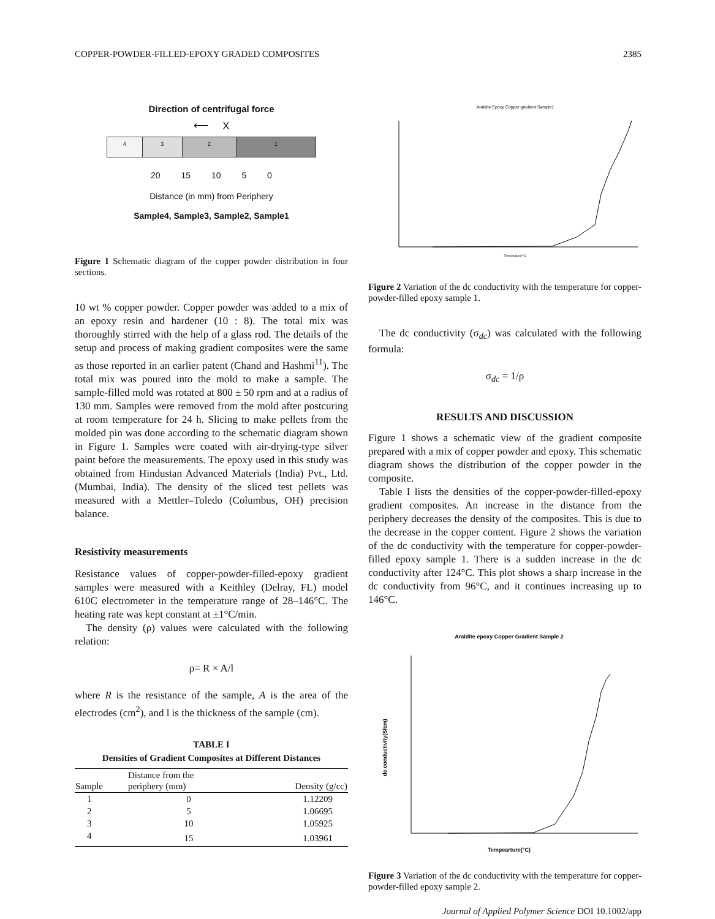COPPER-POWDER-FILLED-EPOXY GRADED COMPOSITES 2385
Direction of centrifugal force
⟵ X
4 3 2 1
20 15 10 5 0
Distance (in mm) from Periphery
Sample4, Sample3, Sample2, Sample1
Figure 1 Schematic diagram of the copper powder distribution in four sections.
10 wt % copper powder. Copper powder was added to a mix of an epoxy resin and hardener (10 : 8). The total mix was thoroughly stirred with the help of a glass rod. The details of the setup and process of making gradient composites were the same as those reported in an earlier patent (Chand and Hashmi<sup>11</sup>). The total mix was poured into the mold to make a sample. The sample-filled mold was rotated at 800 ± 50 rpm and at a radius of 130 mm. Samples were removed from the mold after postcuring at room temperature for 24 h. Slicing to make pellets from the molded pin was done according to the schematic diagram shown in Figure 1. Samples were coated with air-drying-type silver paint before the measurements. The epoxy used in this study was obtained from Hindustan Advanced Materials (India) Pvt., Ltd. (Mumbai, India). The density of the sliced test pellets was measured with a Mettler–Toledo (Columbus, OH) precision balance.
Resistivity measurements
Resistance values of copper-powder-filled-epoxy gradient samples were measured with a Keithley (Delray, FL) model 610C electrometer in the temperature range of 28–146°C. The heating rate was kept constant at ±1°C/min.
The density (ρ) values were calculated with the following relation:
ρ= R × A/l
where R is the resistance of the sample, A is the area of the electrodes (cm<sup>2</sup>), and l is the thickness of the sample (cm).
TABLE I
Densities of Gradient Composites at Different Distances
| Sample | Distance from the periphery (mm) | Density (g/cc) |
| --- | --- | --- |
| 1 | 0 | 1.12209 |
| 2 | 5 | 1.06695 |
| 3 | 10 | 1.05925 |
| 4 | 15 | 1.03961 |
Araldite Epoxy Copper gradient Sample1
Temperature(°C)
Figure 2 Variation of the dc conductivity with the temperature for copper-powder-filled epoxy sample 1.
The dc conductivity (σ<sub>dc</sub>) was calculated with the following formula:
σ<sub>dc</sub> = 1/ρ
RESULTS AND DISCUSSION
Figure 1 shows a schematic view of the gradient composite prepared with a mix of copper powder and epoxy. This schematic diagram shows the distribution of the copper powder in the composite.
Table I lists the densities of the copper-powder-filled-epoxy gradient composites. An increase in the distance from the periphery decreases the density of the composites. This is due to the decrease in the copper content. Figure 2 shows the variation of the dc conductivity with the temperature for copper-powder-filled epoxy sample 1. There is a sudden increase in the dc conductivity after 124°C. This plot shows a sharp increase in the dc conductivity from 96°C, and it continues increasing up to 146°C.
Araldite epoxy Copper Gradient Sample 2
Tempearture(°C)
dc conductivity(S/cm)
Figure 3 Variation of the dc conductivity with the temperature for copper-powder-filled epoxy sample 2.
Journal of Applied Polymer Science DOI 10.1002/app